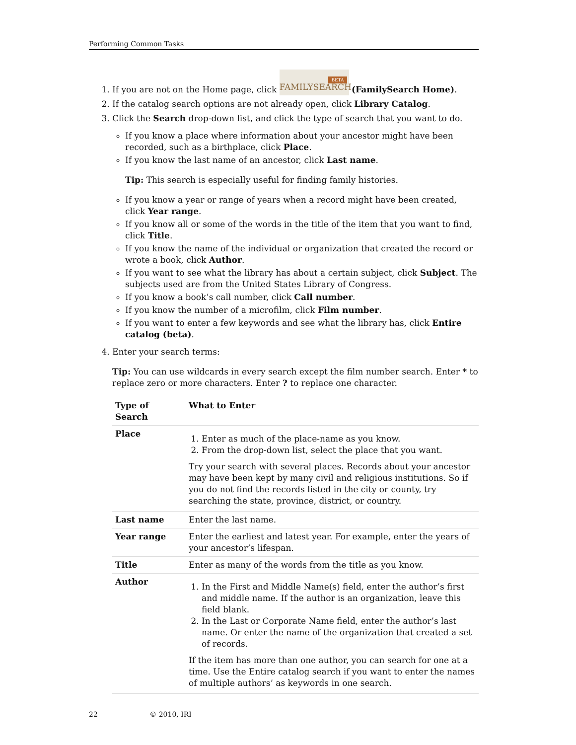Performing Common Tasks
1. If you are not on the Home page, click FAMILYSEARCH BETA (FamilySearch Home).
2. If the catalog search options are not already open, click Library Catalog.
3. Click the Search drop-down list, and click the type of search that you want to do.
If you know a place where information about your ancestor might have been recorded, such as a birthplace, click Place.
If you know the last name of an ancestor, click Last name.
Tip: This search is especially useful for finding family histories.
If you know a year or range of years when a record might have been created, click Year range.
If you know all or some of the words in the title of the item that you want to find, click Title.
If you know the name of the individual or organization that created the record or wrote a book, click Author.
If you want to see what the library has about a certain subject, click Subject. The subjects used are from the United States Library of Congress.
If you know a book’s call number, click Call number.
If you know the number of a microfilm, click Film number.
If you want to enter a few keywords and see what the library has, click Entire catalog (beta).
4. Enter your search terms:
Tip: You can use wildcards in every search except the film number search. Enter * to replace zero or more characters. Enter ? to replace one character.
| Type of Search | What to Enter |
| --- | --- |
| Place | 1. Enter as much of the place-name as you know. 2. From the drop-down list, select the place that you want. Try your search with several places. Records about your ancestor may have been kept by many civil and religious institutions. So if you do not find the records listed in the city or county, try searching the state, province, district, or country. |
| Last name | Enter the last name. |
| Year range | Enter the earliest and latest year. For example, enter the years of your ancestor’s lifespan. |
| Title | Enter as many of the words from the title as you know. |
| Author | 1. In the First and Middle Name(s) field, enter the author’s first and middle name. If the author is an organization, leave this field blank. 2. In the Last or Corporate Name field, enter the author’s last name. Or enter the name of the organization that created a set of records. If the item has more than one author, you can search for one at a time. Use the Entire catalog search if you want to enter the names of multiple authors’ as keywords in one search. |
22 © 2010, IRI